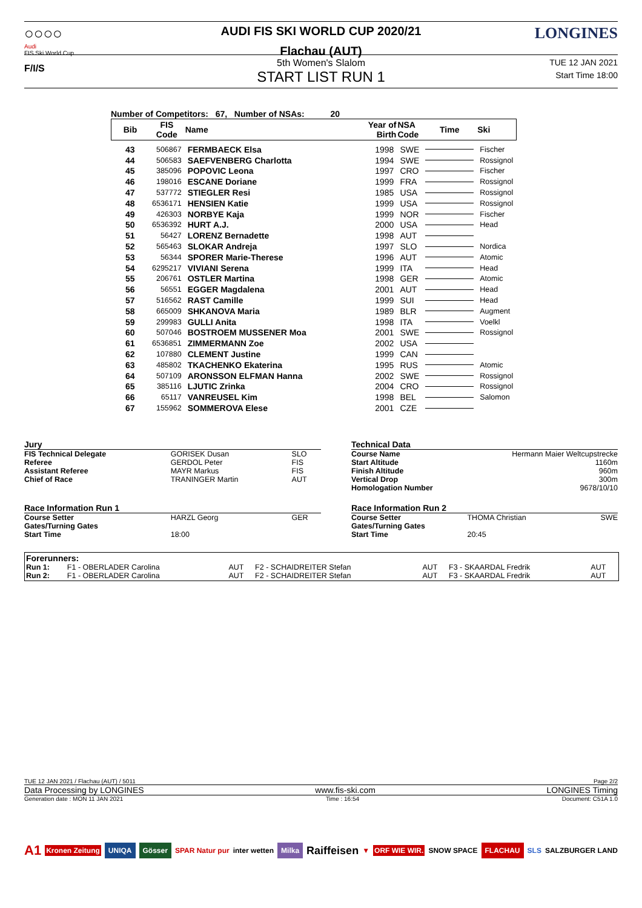○○○○
Audi
FIS Ski World Cup
F/I/S
AUDI FIS SKI WORLD CUP 2020/21
Flachau (AUT)
LONGINES
5th Women's Slalom
START LIST RUN 1
TUE 12 JAN 2021
Start Time 18:00
Number of Competitors: 67, Number of NSAs: 20
| Bib | FIS Code | Name | Year of Birth | NSA Code | Time | Ski |
| --- | --- | --- | --- | --- | --- | --- |
| 43 | 506867 | FERMBAECK Elsa | 1998 | SWE | | Fischer |
| 44 | 506583 | SAEFVENBERG Charlotta | 1994 | SWE | | Rossignol |
| 45 | 385096 | POPOVIC Leona | 1997 | CRO | | Fischer |
| 46 | 198016 | ESCANE Doriane | 1999 | FRA | | Rossignol |
| 47 | 537772 | STIEGLER Resi | 1985 | USA | | Rossignol |
| 48 | 6536171 | HENSIEN Katie | 1999 | USA | | Rossignol |
| 49 | 426303 | NORBYE Kaja | 1999 | NOR | | Fischer |
| 50 | 6536392 | HURT A.J. | 2000 | USA | | Head |
| 51 | 56427 | LORENZ Bernadette | 1998 | AUT | | |
| 52 | 565463 | SLOKAR Andreja | 1997 | SLO | | Nordica |
| 53 | 56344 | SPORER Marie-Therese | 1996 | AUT | | Atomic |
| 54 | 6295217 | VIVIANI Serena | 1999 | ITA | | Head |
| 55 | 206761 | OSTLER Martina | 1998 | GER | | Atomic |
| 56 | 56551 | EGGER Magdalena | 2001 | AUT | | Head |
| 57 | 516562 | RAST Camille | 1999 | SUI | | Head |
| 58 | 665009 | SHKANOVA Maria | 1989 | BLR | | Augment |
| 59 | 299983 | GULLI Anita | 1998 | ITA | | Voelkl |
| 60 | 507046 | BOSTROEM MUSSENER Moa | 2001 | SWE | | Rossignol |
| 61 | 6536851 | ZIMMERMANN Zoe | 2002 | USA | | |
| 62 | 107880 | CLEMENT Justine | 1999 | CAN | | |
| 63 | 485802 | TKACHENKO Ekaterina | 1995 | RUS | | Atomic |
| 64 | 507109 | ARONSSON ELFMAN Hanna | 2002 | SWE | | Rossignol |
| 65 | 385116 | LJUTIC Zrinka | 2004 | CRO | | Rossignol |
| 66 | 65117 | VANREUSEL Kim | 1998 | BEL | | Salomon |
| 67 | 155962 | SOMMEROVA Elese | 2001 | CZE | | |
| Jury | | |
| FIS Technical Delegate | GORISEK Dusan | SLO |
| Referee | GERDOL Peter | FIS |
| Assistant Referee | MAYR Markus | FIS |
| Chief of Race | TRANINGER Martin | AUT |
| Race Information Run 1 | | |
| Course Setter | HARZL Georg | GER |
| Gates/Turning Gates | | |
| Start Time | 18:00 | |
| Technical Data | | |
| Course Name | Hermann Maier Weltcupstrecke | |
| Start Altitude | 1160m | |
| Finish Altitude | 960m | |
| Vertical Drop | 300m | |
| Homologation Number | 9678/10/10 | |
| Race Information Run 2 | | |
| Course Setter | THOMA Christian | SWE |
| Gates/Turning Gates | | |
| Start Time | 20:45 | |
| Forerunners: | | | | | | |
| Run 1: | F1 - OBERLADER Carolina | AUT | F2 - SCHAIDREITER Stefan | AUT | F3 - SKAARDAL Fredrik | AUT |
| Run 2: | F1 - OBERLADER Carolina | AUT | F2 - SCHAIDREITER Stefan | AUT | F3 - SKAARDAL Fredrik | AUT |
TUE 12 JAN 2021 / Flachau (AUT) / 5011 Page 2/2
Data Processing by LONGINES www.fis-ski.com LONGINES Timing
Generation date : MON 11 JAN 2021 Time : 16:54 Document: C51A 1.0
A1 Kronen Zeitung UNIQA Gösser SPAR Natur pur inter wetten Milka Raiffeisen ▼ ORF WIE WIR. SNOW SPACE FLACHAU SLS SALZBURGER LAND